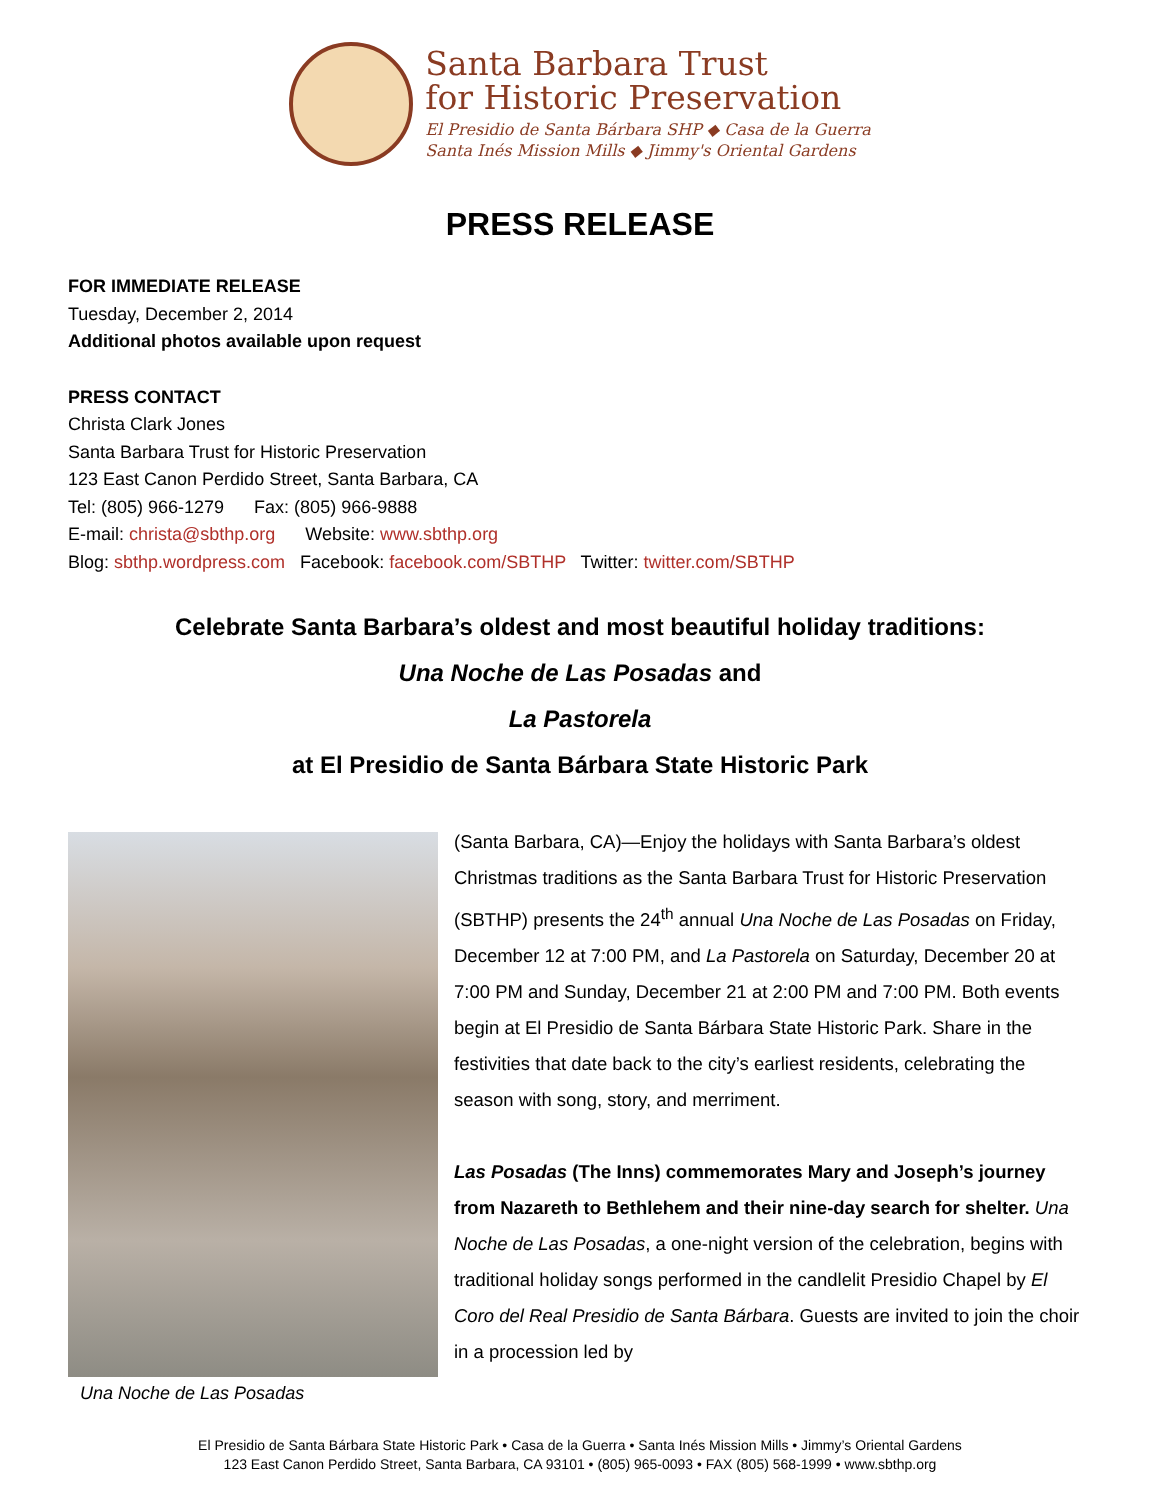Santa Barbara Trust
for Historic Preservation
El Presidio de Santa Bárbara SHP ◆ Casa de la Guerra
Santa Inés Mission Mills ◆ Jimmy's Oriental Gardens
PRESS RELEASE
FOR IMMEDIATE RELEASE
Tuesday, December 2, 2014
Additional photos available upon request
PRESS CONTACT
Christa Clark Jones
Santa Barbara Trust for Historic Preservation
123 East Canon Perdido Street, Santa Barbara, CA
Tel: (805) 966-1279 Fax: (805) 966-9888
E-mail: christa@sbthp.org Website: www.sbthp.org
Blog: sbthp.wordpress.com Facebook: facebook.com/SBTHP Twitter: twitter.com/SBTHP
Celebrate Santa Barbara’s oldest and most beautiful holiday traditions:
Una Noche de Las Posadas and
La Pastorela
at El Presidio de Santa Bárbara State Historic Park
Una Noche de Las Posadas
(Santa Barbara, CA)—Enjoy the holidays with Santa Barbara’s oldest Christmas traditions as the Santa Barbara Trust for Historic Preservation (SBTHP) presents the 24<sup>th</sup> annual Una Noche de Las Posadas on Friday, December 12 at 7:00 PM, and La Pastorela on Saturday, December 20 at 7:00 PM and Sunday, December 21 at 2:00 PM and 7:00 PM. Both events begin at El Presidio de Santa Bárbara State Historic Park. Share in the festivities that date back to the city’s earliest residents, celebrating the season with song, story, and merriment.
Las Posadas (The Inns) commemorates Mary and Joseph’s journey from Nazareth to Bethlehem and their nine-day search for shelter. Una Noche de Las Posadas, a one-night version of the celebration, begins with traditional holiday songs performed in the candlelit Presidio Chapel by El Coro del Real Presidio de Santa Bárbara. Guests are invited to join the choir in a procession led by
El Presidio de Santa Bárbara State Historic Park • Casa de la Guerra • Santa Inés Mission Mills • Jimmy’s Oriental Gardens
123 East Canon Perdido Street, Santa Barbara, CA 93101 • (805) 965-0093 • FAX (805) 568-1999 • www.sbthp.org